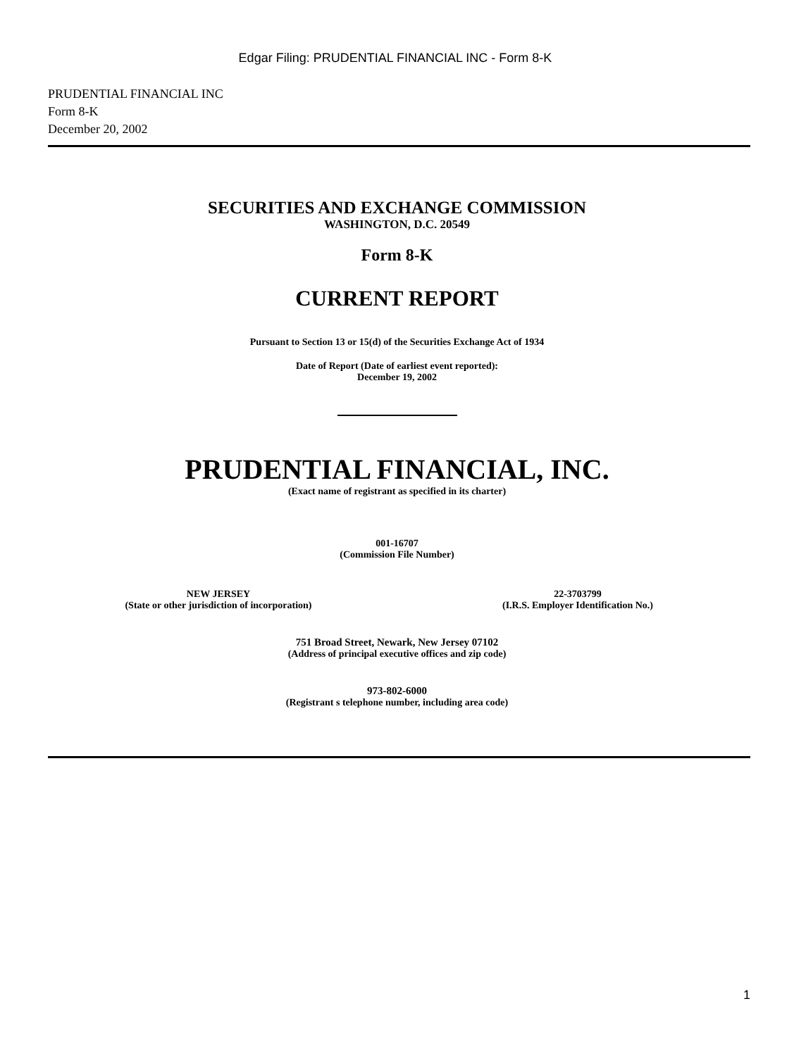Edgar Filing: PRUDENTIAL FINANCIAL INC - Form 8-K
PRUDENTIAL FINANCIAL INC
Form 8-K
December 20, 2002
SECURITIES AND EXCHANGE COMMISSION
WASHINGTON, D.C. 20549
Form 8-K
CURRENT REPORT
Pursuant to Section 13 or 15(d) of the Securities Exchange Act of 1934
Date of Report (Date of earliest event reported):
December 19, 2002
PRUDENTIAL FINANCIAL, INC.
(Exact name of registrant as specified in its charter)
001-16707
(Commission File Number)
NEW JERSEY
(State or other jurisdiction of incorporation)
22-3703799
(I.R.S. Employer Identification No.)
751 Broad Street, Newark, New Jersey 07102
(Address of principal executive offices and zip code)
973-802-6000
(Registrant s telephone number, including area code)
1